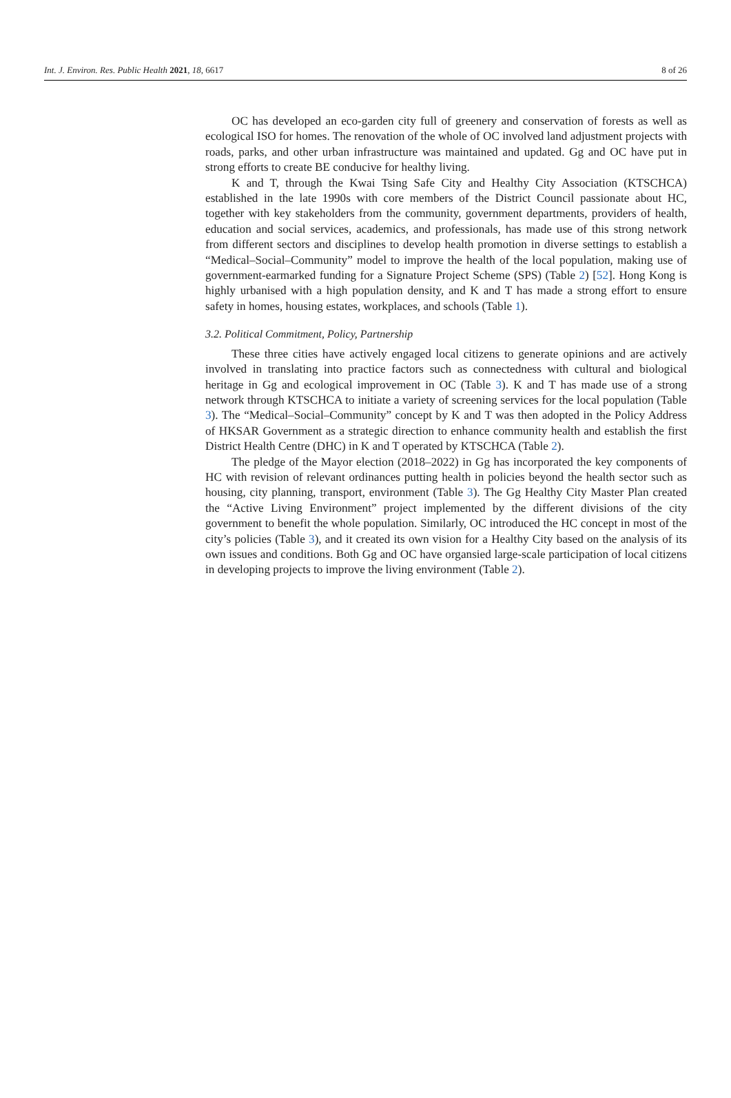Int. J. Environ. Res. Public Health 2021, 18, 6617 8 of 26
OC has developed an eco-garden city full of greenery and conservation of forests as well as ecological ISO for homes. The renovation of the whole of OC involved land adjustment projects with roads, parks, and other urban infrastructure was maintained and updated. Gg and OC have put in strong efforts to create BE conducive for healthy living.
K and T, through the Kwai Tsing Safe City and Healthy City Association (KTSCHCA) established in the late 1990s with core members of the District Council passionate about HC, together with key stakeholders from the community, government departments, providers of health, education and social services, academics, and professionals, has made use of this strong network from different sectors and disciplines to develop health promotion in diverse settings to establish a “Medical–Social–Community” model to improve the health of the local population, making use of government-earmarked funding for a Signature Project Scheme (SPS) (Table 2) [52]. Hong Kong is highly urbanised with a high population density, and K and T has made a strong effort to ensure safety in homes, housing estates, workplaces, and schools (Table 1).
3.2. Political Commitment, Policy, Partnership
These three cities have actively engaged local citizens to generate opinions and are actively involved in translating into practice factors such as connectedness with cultural and biological heritage in Gg and ecological improvement in OC (Table 3). K and T has made use of a strong network through KTSCHCA to initiate a variety of screening services for the local population (Table 3). The “Medical–Social–Community” concept by K and T was then adopted in the Policy Address of HKSAR Government as a strategic direction to enhance community health and establish the first District Health Centre (DHC) in K and T operated by KTSCHCA (Table 2).
The pledge of the Mayor election (2018–2022) in Gg has incorporated the key components of HC with revision of relevant ordinances putting health in policies beyond the health sector such as housing, city planning, transport, environment (Table 3). The Gg Healthy City Master Plan created the “Active Living Environment” project implemented by the different divisions of the city government to benefit the whole population. Similarly, OC introduced the HC concept in most of the city’s policies (Table 3), and it created its own vision for a Healthy City based on the analysis of its own issues and conditions. Both Gg and OC have organsied large-scale participation of local citizens in developing projects to improve the living environment (Table 2).